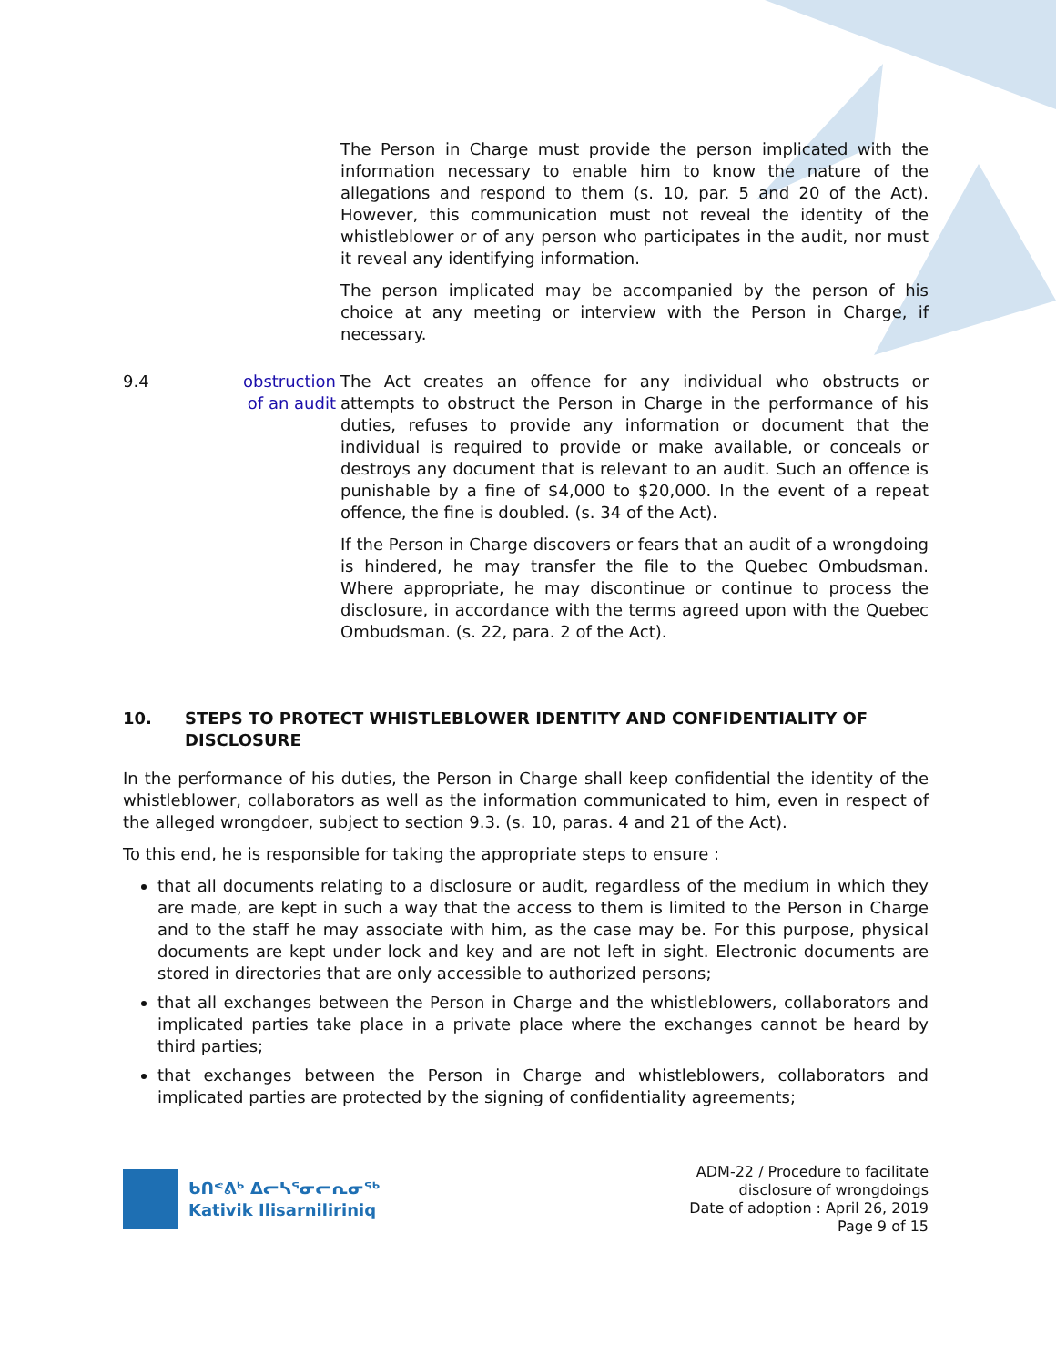The Person in Charge must provide the person implicated with the information necessary to enable him to know the nature of the allegations and respond to them (s. 10, par. 5 and 20 of the Act). However, this communication must not reveal the identity of the whistleblower or of any person who participates in the audit, nor must it reveal any identifying information.
The person implicated may be accompanied by the person of his choice at any meeting or interview with the Person in Charge, if necessary.
9.4 obstruction of an audit
The Act creates an offence for any individual who obstructs or attempts to obstruct the Person in Charge in the performance of his duties, refuses to provide any information or document that the individual is required to provide or make available, or conceals or destroys any document that is relevant to an audit. Such an offence is punishable by a fine of $4,000 to $20,000. In the event of a repeat offence, the fine is doubled. (s. 34 of the Act).
If the Person in Charge discovers or fears that an audit of a wrongdoing is hindered, he may transfer the file to the Quebec Ombudsman. Where appropriate, he may discontinue or continue to process the disclosure, in accordance with the terms agreed upon with the Quebec Ombudsman. (s. 22, para. 2 of the Act).
10. STEPS TO PROTECT WHISTLEBLOWER IDENTITY AND CONFIDENTIALITY OF DISCLOSURE
In the performance of his duties, the Person in Charge shall keep confidential the identity of the whistleblower, collaborators as well as the information communicated to him, even in respect of the alleged wrongdoer, subject to section 9.3. (s. 10, paras. 4 and 21 of the Act).
To this end, he is responsible for taking the appropriate steps to ensure :
that all documents relating to a disclosure or audit, regardless of the medium in which they are made, are kept in such a way that the access to them is limited to the Person in Charge and to the staff he may associate with him, as the case may be. For this purpose, physical documents are kept under lock and key and are not left in sight. Electronic documents are stored in directories that are only accessible to authorized persons;
that all exchanges between the Person in Charge and the whistleblowers, collaborators and implicated parties take place in a private place where the exchanges cannot be heard by third parties;
that exchanges between the Person in Charge and whistleblowers, collaborators and implicated parties are protected by the signing of confidentiality agreements;
ᑲᑎᕝᕕᒃ ᐃᓕᓴᕐᓂᓕᕆᓂᖅ
Kativik Ilisarniliriniq
ADM-22 / Procedure to facilitate
disclosure of wrongdoings
Date of adoption : April 26, 2019
Page 9 of 15